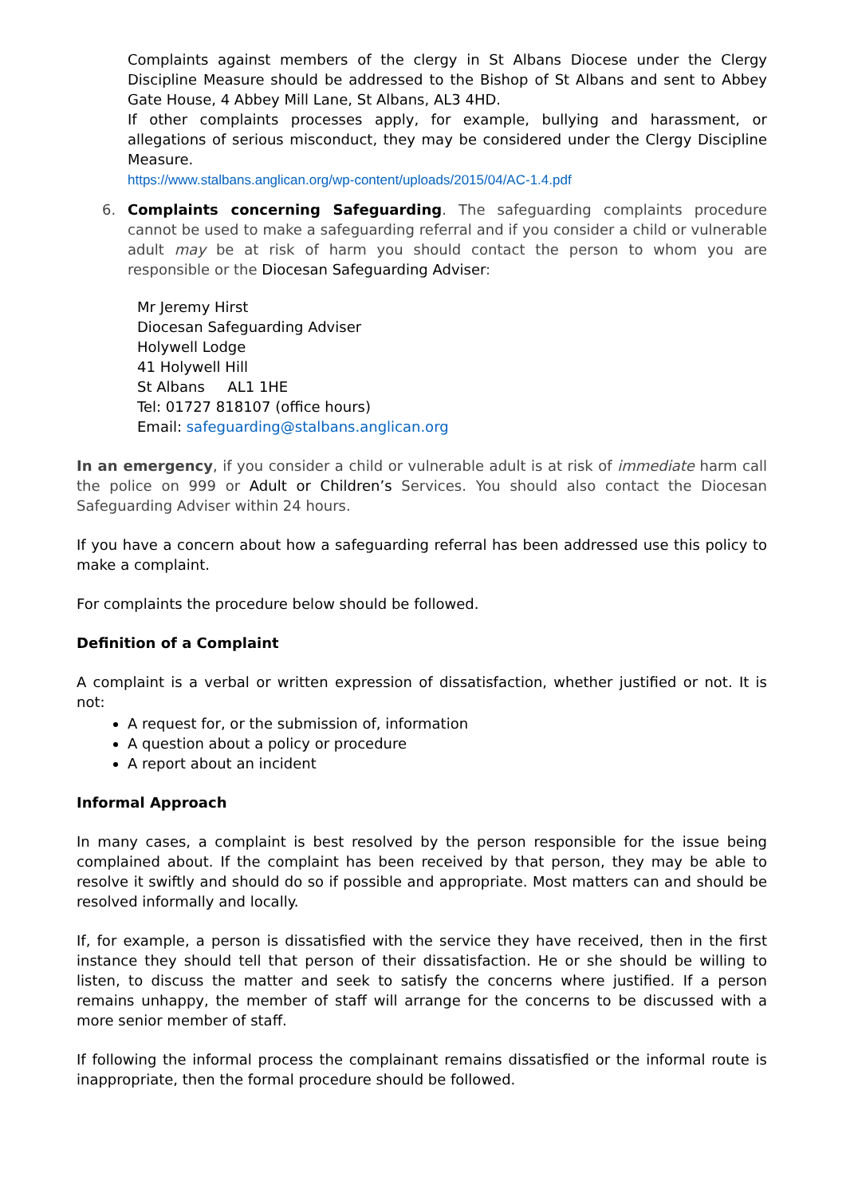Complaints against members of the clergy in St Albans Diocese under the Clergy Discipline Measure should be addressed to the Bishop of St Albans and sent to Abbey Gate House, 4 Abbey Mill Lane, St Albans, AL3 4HD.
If other complaints processes apply, for example, bullying and harassment, or allegations of serious misconduct, they may be considered under the Clergy Discipline Measure.
https://www.stalbans.anglican.org/wp-content/uploads/2015/04/AC-1.4.pdf
6. Complaints concerning Safeguarding. The safeguarding complaints procedure cannot be used to make a safeguarding referral and if you consider a child or vulnerable adult may be at risk of harm you should contact the person to whom you are responsible or the Diocesan Safeguarding Adviser:
Mr Jeremy Hirst
Diocesan Safeguarding Adviser
Holywell Lodge
41 Holywell Hill
St Albans AL1 1HE
Tel: 01727 818107 (office hours)
Email: safeguarding@stalbans.anglican.org
In an emergency, if you consider a child or vulnerable adult is at risk of immediate harm call the police on 999 or Adult or Children’s Services. You should also contact the Diocesan Safeguarding Adviser within 24 hours.
If you have a concern about how a safeguarding referral has been addressed use this policy to make a complaint.
For complaints the procedure below should be followed.
Definition of a Complaint
A complaint is a verbal or written expression of dissatisfaction, whether justified or not. It is not:
A request for, or the submission of, information
A question about a policy or procedure
A report about an incident
Informal Approach
In many cases, a complaint is best resolved by the person responsible for the issue being complained about. If the complaint has been received by that person, they may be able to resolve it swiftly and should do so if possible and appropriate. Most matters can and should be resolved informally and locally.
If, for example, a person is dissatisfied with the service they have received, then in the first instance they should tell that person of their dissatisfaction. He or she should be willing to listen, to discuss the matter and seek to satisfy the concerns where justified. If a person remains unhappy, the member of staff will arrange for the concerns to be discussed with a more senior member of staff.
If following the informal process the complainant remains dissatisfied or the informal route is inappropriate, then the formal procedure should be followed.